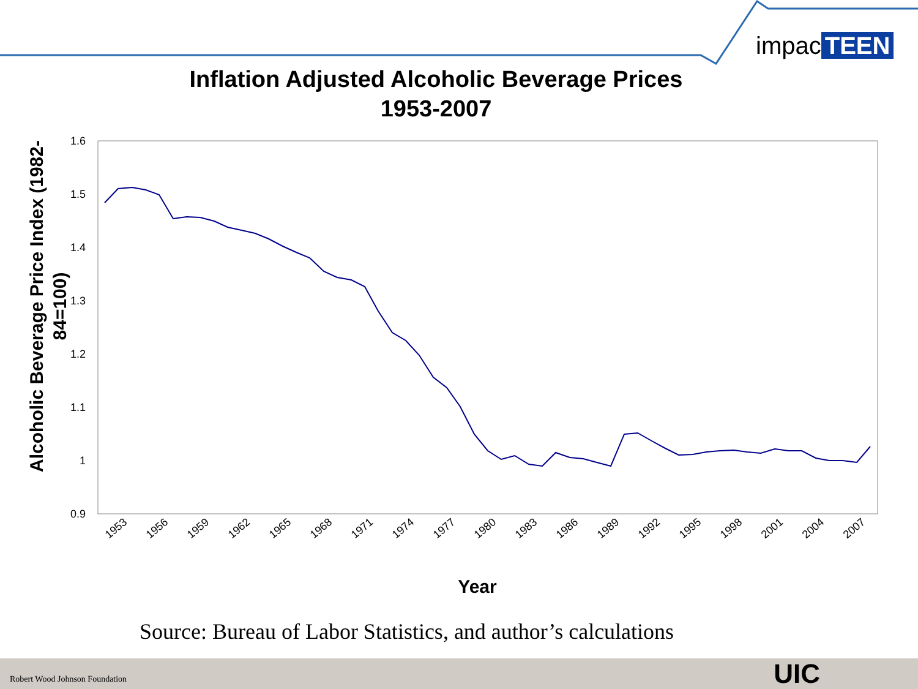1.6
1.5
1.4
1.3
1.2
1.1
1
0.9
Alcoholic Beverage Price Index (1982-
84=100)
Year
1953
1956
1959
1962
1965
1968
1971
1974
1977
1980
1983
1986
1989
1992
1995
1998
2001
2004
2007
impac TEEN
Inflation Adjusted Alcoholic Beverage Prices
1953-2007
Source: Bureau of Labor Statistics, and author’s calculations
Robert Wood Johnson Foundation UIC